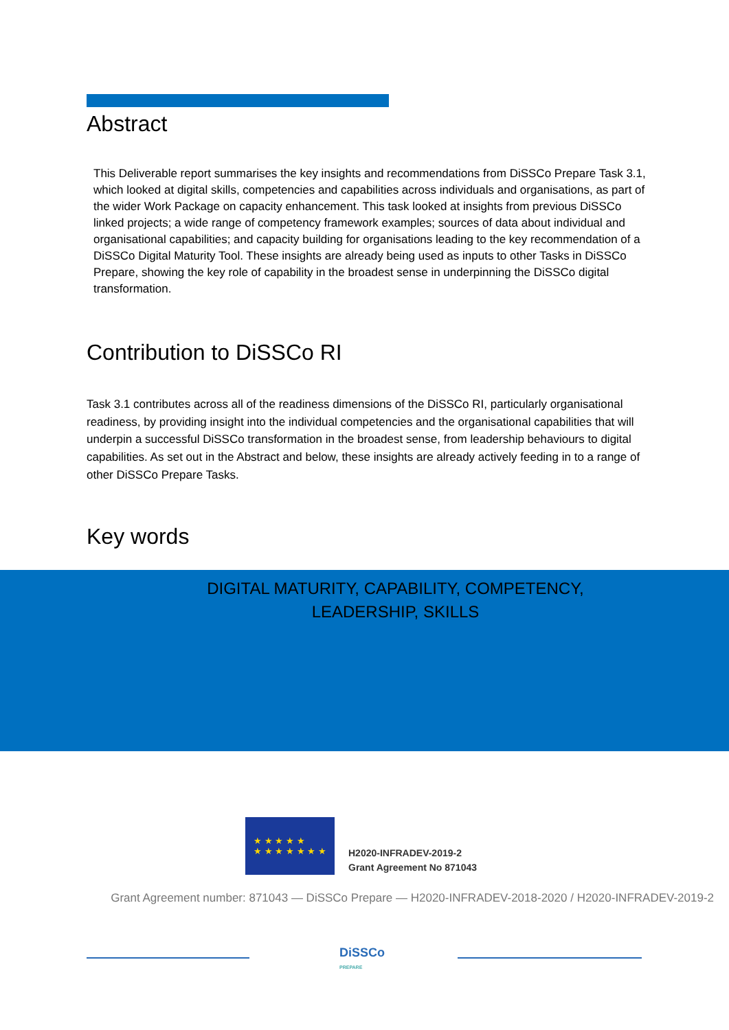Abstract
This Deliverable report summarises the key insights and recommendations from DiSSCo Prepare Task 3.1, which looked at digital skills, competencies and capabilities across individuals and organisations, as part of the wider Work Package on capacity enhancement. This task looked at insights from previous DiSSCo linked projects; a wide range of competency framework examples; sources of data about individual and organisational capabilities; and capacity building for organisations leading to the key recommendation of a DiSSCo Digital Maturity Tool. These insights are already being used as inputs to other Tasks in DiSSCo Prepare, showing the key role of capability in the broadest sense in underpinning the DiSSCo digital transformation.
Contribution to DiSSCo RI
Task 3.1 contributes across all of the readiness dimensions of the DiSSCo RI, particularly organisational readiness, by providing insight into the individual competencies and the organisational capabilities that will underpin a successful DiSSCo transformation in the broadest sense, from leadership behaviours to digital capabilities. As set out in the Abstract and below, these insights are already actively feeding in to a range of other DiSSCo Prepare Tasks.
Key words
DIGITAL MATURITY, CAPABILITY, COMPETENCY,
LEADERSHIP, SKILLS
★ ★ ★ ★ ★
★ ★ ★ ★ ★ ★ ★
H2020-INFRADEV-2019-2
Grant Agreement No 871043
Grant Agreement number: 871043 — DiSSCo Prepare — H2020-INFRADEV-2018-2020 / H2020-INFRADEV-2019-2
DiSSCo
PREPARE